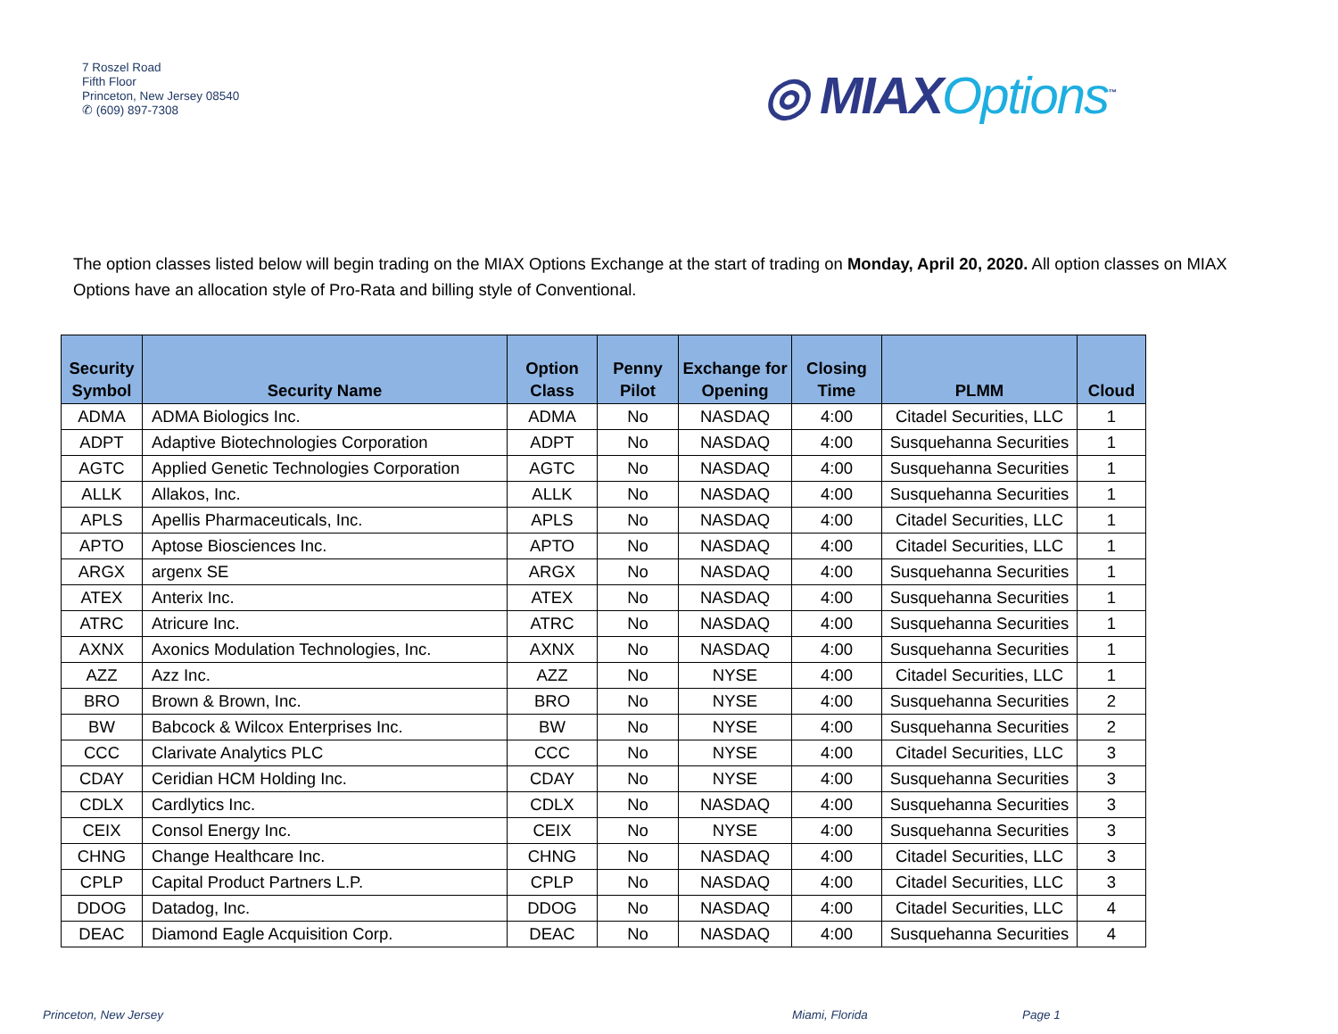7 Roszel Road
Fifth Floor
Princeton, New Jersey 08540
✆ (609) 897-7308
◎ MIAXOptions<sup>™</sup>
The option classes listed below will begin trading on the MIAX Options Exchange at the start of trading on Monday, April 20, 2020. All option classes on MIAX Options have an allocation style of Pro-Rata and billing style of Conventional.
| Security Symbol | Security Name | Option Class | Penny Pilot | Exchange for Opening | Closing Time | PLMM | Cloud |
| --- | --- | --- | --- | --- | --- | --- | --- |
| ADMA | ADMA Biologics Inc. | ADMA | No | NASDAQ | 4:00 | Citadel Securities, LLC | 1 |
| ADPT | Adaptive Biotechnologies Corporation | ADPT | No | NASDAQ | 4:00 | Susquehanna Securities | 1 |
| AGTC | Applied Genetic Technologies Corporation | AGTC | No | NASDAQ | 4:00 | Susquehanna Securities | 1 |
| ALLK | Allakos, Inc. | ALLK | No | NASDAQ | 4:00 | Susquehanna Securities | 1 |
| APLS | Apellis Pharmaceuticals, Inc. | APLS | No | NASDAQ | 4:00 | Citadel Securities, LLC | 1 |
| APTO | Aptose Biosciences Inc. | APTO | No | NASDAQ | 4:00 | Citadel Securities, LLC | 1 |
| ARGX | argenx SE | ARGX | No | NASDAQ | 4:00 | Susquehanna Securities | 1 |
| ATEX | Anterix Inc. | ATEX | No | NASDAQ | 4:00 | Susquehanna Securities | 1 |
| ATRC | Atricure Inc. | ATRC | No | NASDAQ | 4:00 | Susquehanna Securities | 1 |
| AXNX | Axonics Modulation Technologies, Inc. | AXNX | No | NASDAQ | 4:00 | Susquehanna Securities | 1 |
| AZZ | Azz Inc. | AZZ | No | NYSE | 4:00 | Citadel Securities, LLC | 1 |
| BRO | Brown & Brown, Inc. | BRO | No | NYSE | 4:00 | Susquehanna Securities | 2 |
| BW | Babcock & Wilcox Enterprises Inc. | BW | No | NYSE | 4:00 | Susquehanna Securities | 2 |
| CCC | Clarivate Analytics PLC | CCC | No | NYSE | 4:00 | Citadel Securities, LLC | 3 |
| CDAY | Ceridian HCM Holding Inc. | CDAY | No | NYSE | 4:00 | Susquehanna Securities | 3 |
| CDLX | Cardlytics Inc. | CDLX | No | NASDAQ | 4:00 | Susquehanna Securities | 3 |
| CEIX | Consol Energy Inc. | CEIX | No | NYSE | 4:00 | Susquehanna Securities | 3 |
| CHNG | Change Healthcare Inc. | CHNG | No | NASDAQ | 4:00 | Citadel Securities, LLC | 3 |
| CPLP | Capital Product Partners L.P. | CPLP | No | NASDAQ | 4:00 | Citadel Securities, LLC | 3 |
| DDOG | Datadog, Inc. | DDOG | No | NASDAQ | 4:00 | Citadel Securities, LLC | 4 |
| DEAC | Diamond Eagle Acquisition Corp. | DEAC | No | NASDAQ | 4:00 | Susquehanna Securities | 4 |
Princeton, New Jersey Miami, Florida Page 1